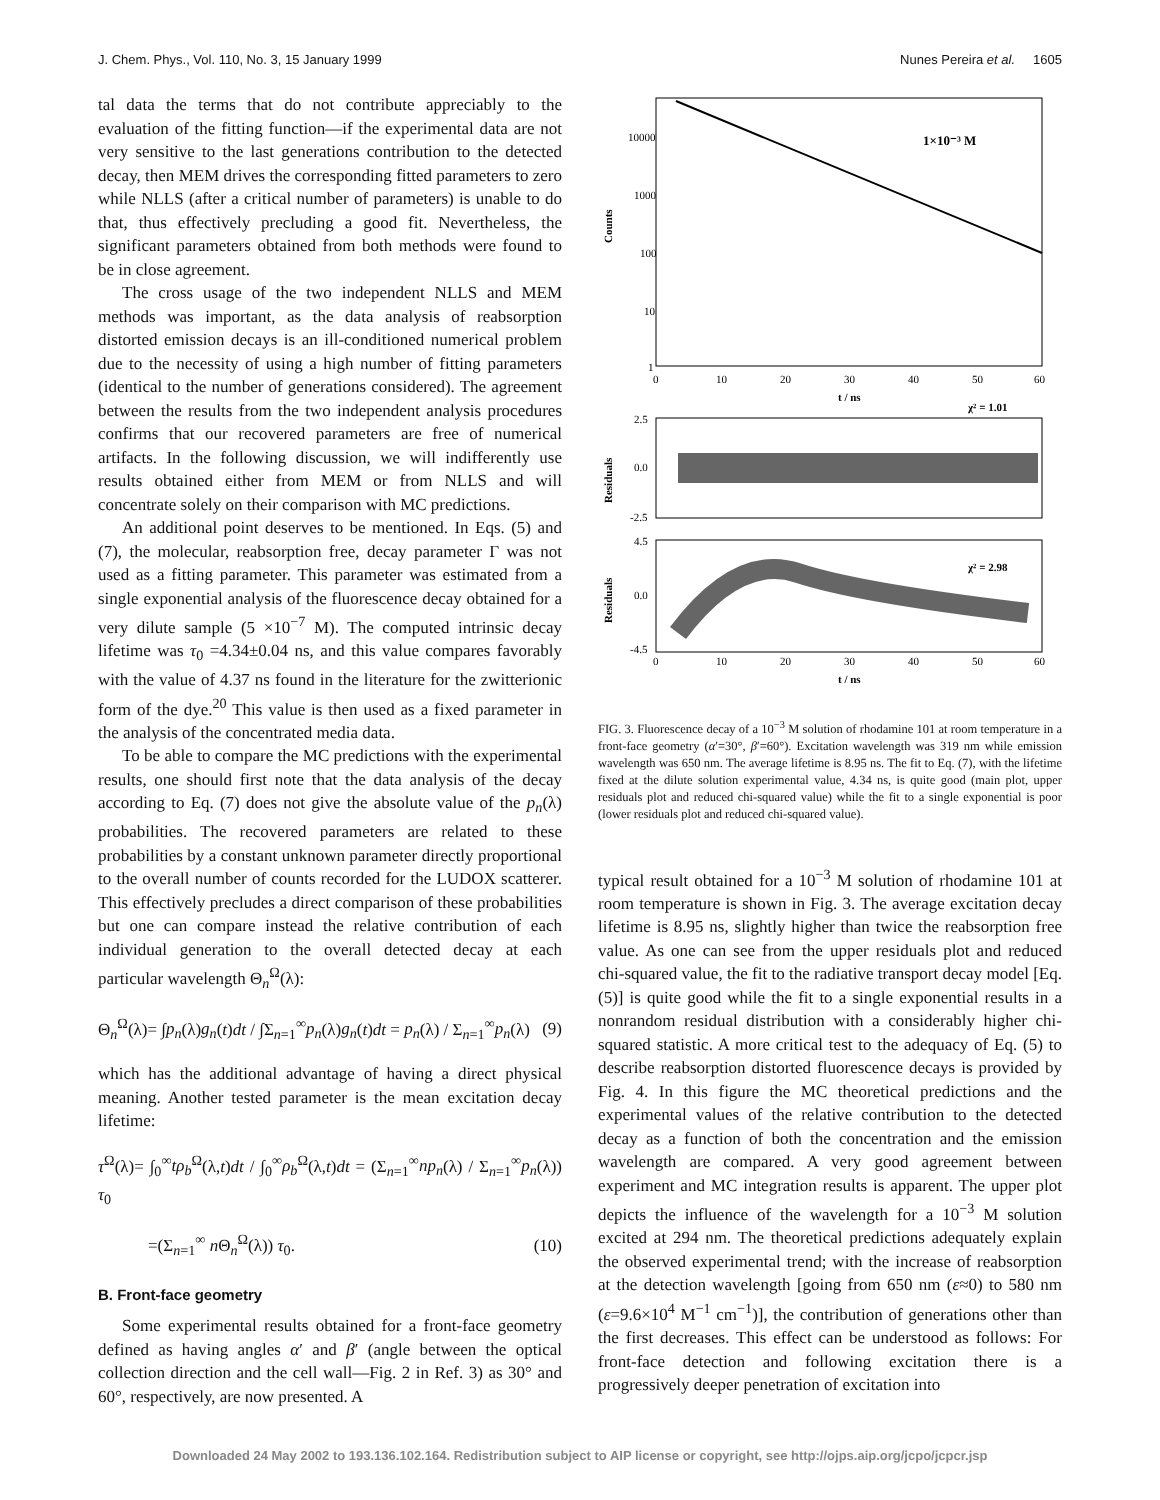J. Chem. Phys., Vol. 110, No. 3, 15 January 1999 Nunes Pereira et al. 1605
tal data the terms that do not contribute appreciably to the evaluation of the fitting function—if the experimental data are not very sensitive to the last generations contribution to the detected decay, then MEM drives the corresponding fitted parameters to zero while NLLS (after a critical number of parameters) is unable to do that, thus effectively precluding a good fit. Nevertheless, the significant parameters obtained from both methods were found to be in close agreement.
The cross usage of the two independent NLLS and MEM methods was important, as the data analysis of reabsorption distorted emission decays is an ill-conditioned numerical problem due to the necessity of using a high number of fitting parameters (identical to the number of generations considered). The agreement between the results from the two independent analysis procedures confirms that our recovered parameters are free of numerical artifacts. In the following discussion, we will indifferently use results obtained either from MEM or from NLLS and will concentrate solely on their comparison with MC predictions.
An additional point deserves to be mentioned. In Eqs. (5) and (7), the molecular, reabsorption free, decay parameter Γ was not used as a fitting parameter. This parameter was estimated from a single exponential analysis of the fluorescence decay obtained for a very dilute sample (5 ×10<sup>−7</sup> M). The computed intrinsic decay lifetime was τ<sub>0</sub> =4.34±0.04 ns, and this value compares favorably with the value of 4.37 ns found in the literature for the zwitterionic form of the dye.<sup>20</sup> This value is then used as a fixed parameter in the analysis of the concentrated media data.
To be able to compare the MC predictions with the experimental results, one should first note that the data analysis of the decay according to Eq. (7) does not give the absolute value of the p<sub>n</sub>(λ) probabilities. The recovered parameters are related to these probabilities by a constant unknown parameter directly proportional to the overall number of counts recorded for the LUDOX scatterer. This effectively precludes a direct comparison of these probabilities but one can compare instead the relative contribution of each individual generation to the overall detected decay at each particular wavelength Θ<sub>n</sub><sup>Ω</sup>(λ):
Θ<sub>n</sub><sup>Ω</sup>(λ)= ∫p<sub>n</sub>(λ)g<sub>n</sub>(t)dt / ∫Σ<sub>n=1</sub><sup>∞</sup>p<sub>n</sub>(λ)g<sub>n</sub>(t)dt = p<sub>n</sub>(λ) / Σ<sub>n=1</sub><sup>∞</sup>p<sub>n</sub>(λ) (9)
which has the additional advantage of having a direct physical meaning. Another tested parameter is the mean excitation decay lifetime:
τ<sup>Ω</sup>(λ)= ∫<sub>0</sub><sup>∞</sup>tρ<sub>b</sub><sup>Ω</sup>(λ,t)dt / ∫<sub>0</sub><sup>∞</sup>ρ<sub>b</sub><sup>Ω</sup>(λ,t)dt = (Σ<sub>n=1</sub><sup>∞</sup>np<sub>n</sub>(λ) / Σ<sub>n=1</sub><sup>∞</sup>p<sub>n</sub>(λ)) τ<sub>0</sub>
=(Σ<sub>n=1</sub><sup>∞</sup> n Θ<sub>n</sub><sup>Ω</sup>(λ)) τ<sub>0</sub>. (10)
B. Front-face geometry
Some experimental results obtained for a front-face geometry defined as having angles α′ and β′ (angle between the optical collection direction and the cell wall—Fig. 2 in Ref. 3) as 30° and 60°, respectively, are now presented. A
1×10⁻³ M
Counts
10000
1000
100
10
1
0
10
20
30
40
50
60
t / ns
χ² = 1.01
Residuals
2.5
0.0
-2.5
χ² = 2.98
Residuals
4.5
0.0
-4.5
0
10
20
30
40
50
60
t / ns
FIG. 3. Fluorescence decay of a 10<sup>−3</sup> M solution of rhodamine 101 at room temperature in a front-face geometry (α′=30°, β′=60°). Excitation wavelength was 319 nm while emission wavelength was 650 nm. The average lifetime is 8.95 ns. The fit to Eq. (7), with the lifetime fixed at the dilute solution experimental value, 4.34 ns, is quite good (main plot, upper residuals plot and reduced chi-squared value) while the fit to a single exponential is poor (lower residuals plot and reduced chi-squared value).
typical result obtained for a 10<sup>−3</sup> M solution of rhodamine 101 at room temperature is shown in Fig. 3. The average excitation decay lifetime is 8.95 ns, slightly higher than twice the reabsorption free value. As one can see from the upper residuals plot and reduced chi-squared value, the fit to the radiative transport decay model [Eq. (5)] is quite good while the fit to a single exponential results in a nonrandom residual distribution with a considerably higher chi-squared statistic. A more critical test to the adequacy of Eq. (5) to describe reabsorption distorted fluorescence decays is provided by Fig. 4. In this figure the MC theoretical predictions and the experimental values of the relative contribution to the detected decay as a function of both the concentration and the emission wavelength are compared. A very good agreement between experiment and MC integration results is apparent. The upper plot depicts the influence of the wavelength for a 10<sup>−3</sup> M solution excited at 294 nm. The theoretical predictions adequately explain the observed experimental trend; with the increase of reabsorption at the detection wavelength [going from 650 nm (ε≈0) to 580 nm (ε=9.6×10<sup>4</sup> M<sup>−1</sup> cm<sup>−1</sup>)], the contribution of generations other than the first decreases. This effect can be understood as follows: For front-face detection and following excitation there is a progressively deeper penetration of excitation into
Downloaded 24 May 2002 to 193.136.102.164. Redistribution subject to AIP license or copyright, see http://ojps.aip.org/jcpo/jcpcr.jsp